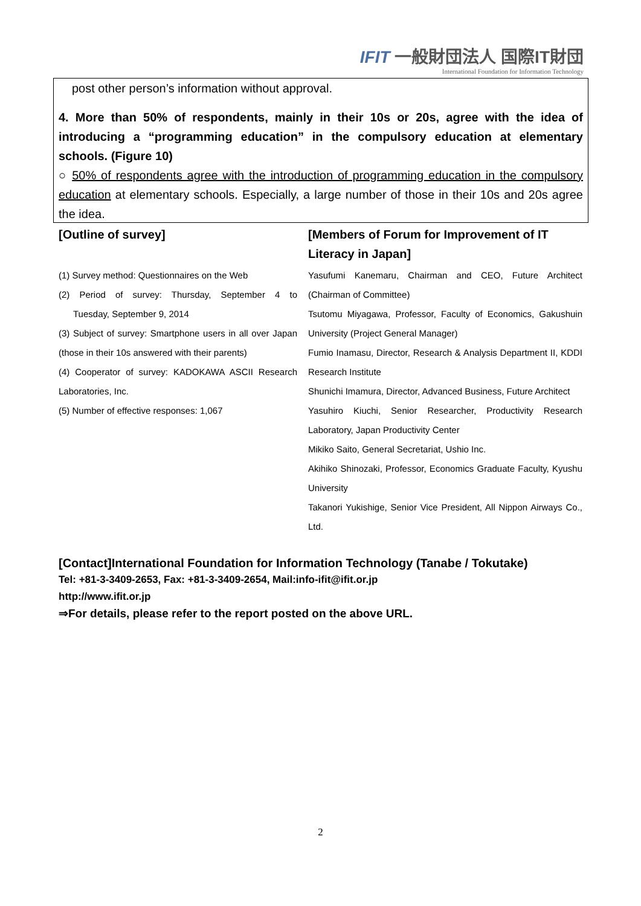IFIT 一般財団法人 国際IT財団
International Foundation for Information Technology
post other person’s information without approval.
4. More than 50% of respondents, mainly in their 10s or 20s, agree with the idea of introducing a “programming education” in the compulsory education at elementary schools. (Figure 10)
○ 50% of respondents agree with the introduction of programming education in the compulsory education at elementary schools. Especially, a large number of those in their 10s and 20s agree the idea.
[Outline of survey]
(1) Survey method: Questionnaires on the Web
(2) Period of survey: Thursday, September 4 to Tuesday, September 9, 2014
(3) Subject of survey: Smartphone users in all over Japan (those in their 10s answered with their parents)
(4) Cooperator of survey: KADOKAWA ASCII Research Laboratories, Inc.
(5) Number of effective responses: 1,067
[Members of Forum for Improvement of IT Literacy in Japan]
Yasufumi Kanemaru, Chairman and CEO, Future Architect (Chairman of Committee)
Tsutomu Miyagawa, Professor, Faculty of Economics, Gakushuin University (Project General Manager)
Fumio Inamasu, Director, Research & Analysis Department II, KDDI Research Institute
Shunichi Imamura, Director, Advanced Business, Future Architect
Yasuhiro Kiuchi, Senior Researcher, Productivity Research Laboratory, Japan Productivity Center
Mikiko Saito, General Secretariat, Ushio Inc.
Akihiko Shinozaki, Professor, Economics Graduate Faculty, Kyushu University
Takanori Yukishige, Senior Vice President, All Nippon Airways Co., Ltd.
[Contact]International Foundation for Information Technology (Tanabe / Tokutake)
Tel: +81-3-3409-2653, Fax: +81-3-3409-2654, Mail:info-ifit@ifit.or.jp
http://www.ifit.or.jp
⇒For details, please refer to the report posted on the above URL.
2